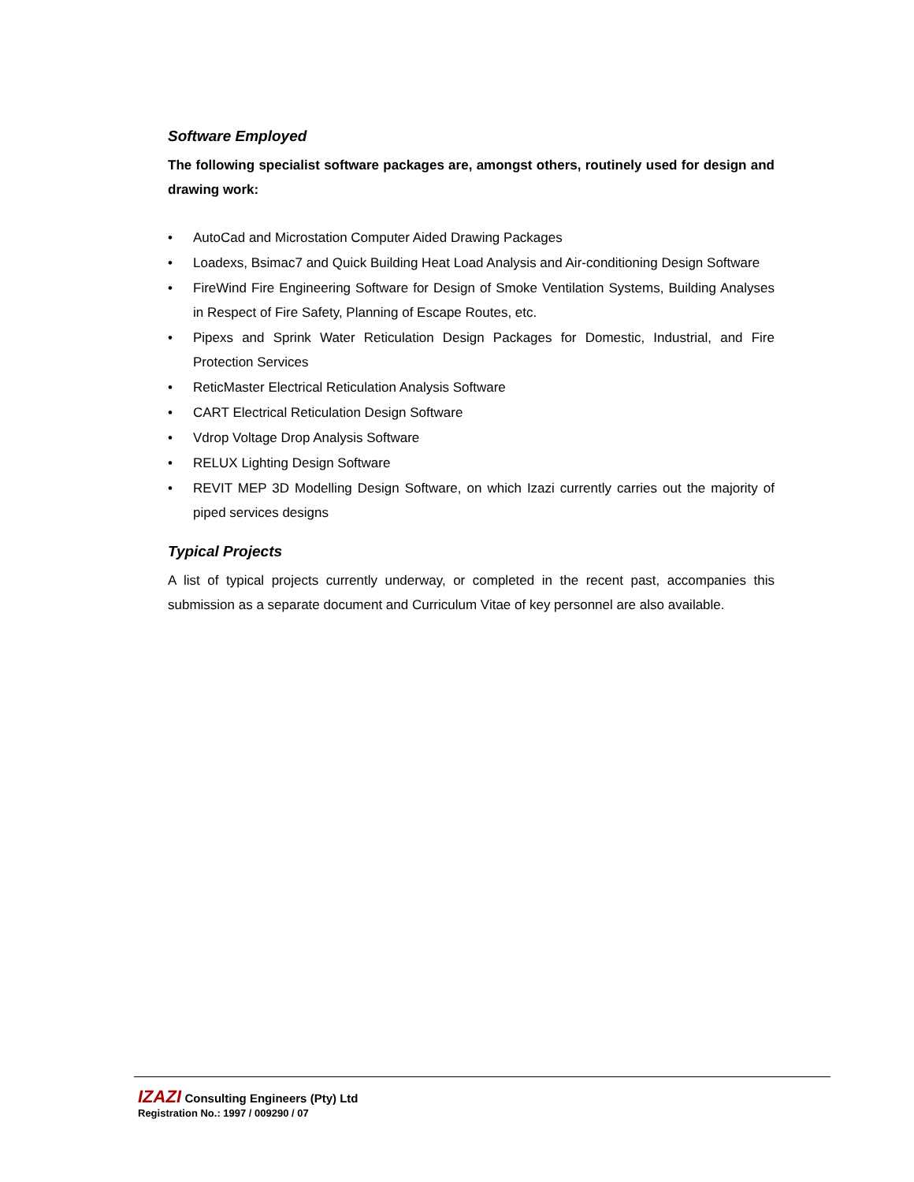Software Employed
The following specialist software packages are, amongst others, routinely used for design and drawing work:
• AutoCad and Microstation Computer Aided Drawing Packages
• Loadexs, Bsimac7 and Quick Building Heat Load Analysis and Air-conditioning Design Software
• FireWind Fire Engineering Software for Design of Smoke Ventilation Systems, Building Analyses in Respect of Fire Safety, Planning of Escape Routes, etc.
• Pipexs and Sprink Water Reticulation Design Packages for Domestic, Industrial, and Fire Protection Services
• ReticMaster Electrical Reticulation Analysis Software
• CART Electrical Reticulation Design Software
• Vdrop Voltage Drop Analysis Software
• RELUX Lighting Design Software
• REVIT MEP 3D Modelling Design Software, on which Izazi currently carries out the majority of piped services designs
Typical Projects
A list of typical projects currently underway, or completed in the recent past, accompanies this submission as a separate document and Curriculum Vitae of key personnel are also available.
IZAZI Consulting Engineers (Pty) Ltd
Registration No.: 1997 / 009290 / 07